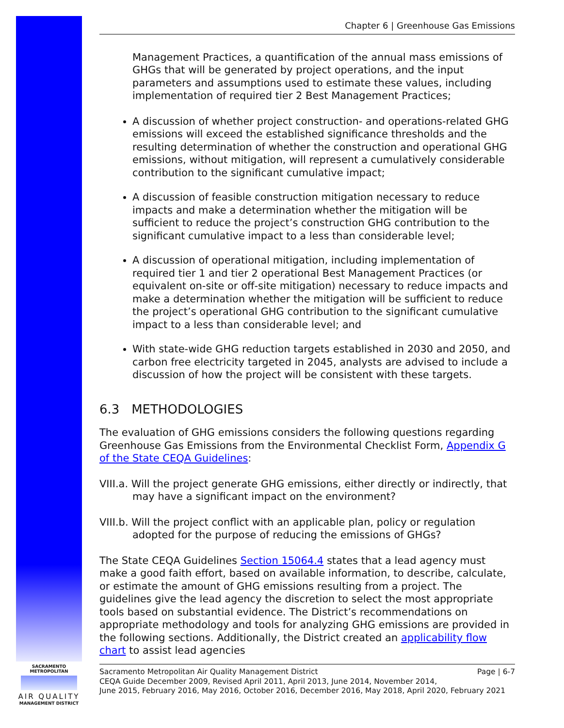Chapter 6 | Greenhouse Gas Emissions
Management Practices, a quantification of the annual mass emissions of GHGs that will be generated by project operations, and the input parameters and assumptions used to estimate these values, including implementation of required tier 2 Best Management Practices;
A discussion of whether project construction- and operations-related GHG emissions will exceed the established significance thresholds and the resulting determination of whether the construction and operational GHG emissions, without mitigation, will represent a cumulatively considerable contribution to the significant cumulative impact;
A discussion of feasible construction mitigation necessary to reduce impacts and make a determination whether the mitigation will be sufficient to reduce the project’s construction GHG contribution to the significant cumulative impact to a less than considerable level;
A discussion of operational mitigation, including implementation of required tier 1 and tier 2 operational Best Management Practices (or equivalent on-site or off-site mitigation) necessary to reduce impacts and make a determination whether the mitigation will be sufficient to reduce the project’s operational GHG contribution to the significant cumulative impact to a less than considerable level; and
With state-wide GHG reduction targets established in 2030 and 2050, and carbon free electricity targeted in 2045, analysts are advised to include a discussion of how the project will be consistent with these targets.
6.3 METHODOLOGIES
The evaluation of GHG emissions considers the following questions regarding Greenhouse Gas Emissions from the Environmental Checklist Form, Appendix G of the State CEQA Guidelines:
VIII.a. Will the project generate GHG emissions, either directly or indirectly, that may have a significant impact on the environment?
VIII.b. Will the project conflict with an applicable plan, policy or regulation adopted for the purpose of reducing the emissions of GHGs?
The State CEQA Guidelines Section 15064.4 states that a lead agency must make a good faith effort, based on available information, to describe, calculate, or estimate the amount of GHG emissions resulting from a project. The guidelines give the lead agency the discretion to select the most appropriate tools based on substantial evidence. The District’s recommendations on appropriate methodology and tools for analyzing GHG emissions are provided in the following sections. Additionally, the District created an applicability flow chart to assist lead agencies
SACRAMENTO METROPOLITAN
AIR QUALITY
MANAGEMENT DISTRICT
Sacramento Metropolitan Air Quality Management District Page | 6-7
CEQA Guide December 2009, Revised April 2011, April 2013, June 2014, November 2014,
June 2015, February 2016, May 2016, October 2016, December 2016, May 2018, April 2020, February 2021